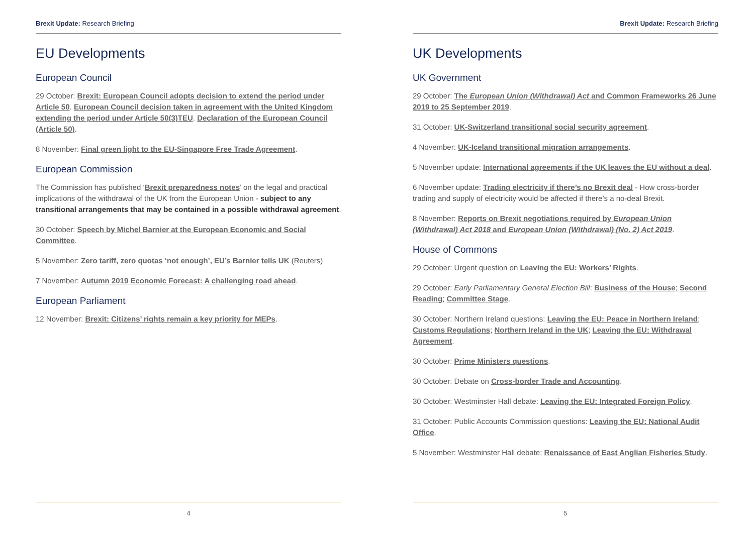Brexit Update: Research Briefing
EU Developments
European Council
29 October: Brexit: European Council adopts decision to extend the period under Article 50. European Council decision taken in agreement with the United Kingdom extending the period under Article 50(3)TEU. Declaration of the European Council (Article 50).
8 November: Final green light to the EU-Singapore Free Trade Agreement.
European Commission
The Commission has published ‘Brexit preparedness notes’ on the legal and practical implications of the withdrawal of the UK from the European Union - subject to any transitional arrangements that may be contained in a possible withdrawal agreement.
30 October: Speech by Michel Barnier at the European Economic and Social Committee.
5 November: Zero tariff, zero quotas ‘not enough’, EU’s Barnier tells UK (Reuters)
7 November: Autumn 2019 Economic Forecast: A challenging road ahead.
European Parliament
12 November: Brexit: Citizens’ rights remain a key priority for MEPs.
4
Brexit Update: Research Briefing
UK Developments
UK Government
29 October: The European Union (Withdrawal) Act and Common Frameworks 26 June 2019 to 25 September 2019.
31 October: UK-Switzerland transitional social security agreement.
4 November: UK-Iceland transitional migration arrangements.
5 November update: International agreements if the UK leaves the EU without a deal.
6 November update: Trading electricity if there’s no Brexit deal - How cross-border trading and supply of electricity would be affected if there’s a no-deal Brexit.
8 November: Reports on Brexit negotiations required by European Union (Withdrawal) Act 2018 and European Union (Withdrawal) (No. 2) Act 2019.
House of Commons
29 October: Urgent question on Leaving the EU: Workers’ Rights.
29 October: Early Parliamentary General Election Bill: Business of the House; Second Reading; Committee Stage.
30 October: Northern Ireland questions: Leaving the EU: Peace in Northern Ireland; Customs Regulations; Northern Ireland in the UK; Leaving the EU: Withdrawal Agreement.
30 October: Prime Ministers questions.
30 October: Debate on Cross-border Trade and Accounting.
30 October: Westminster Hall debate: Leaving the EU: Integrated Foreign Policy.
31 October: Public Accounts Commission questions: Leaving the EU: National Audit Office.
5 November: Westminster Hall debate: Renaissance of East Anglian Fisheries Study.
5